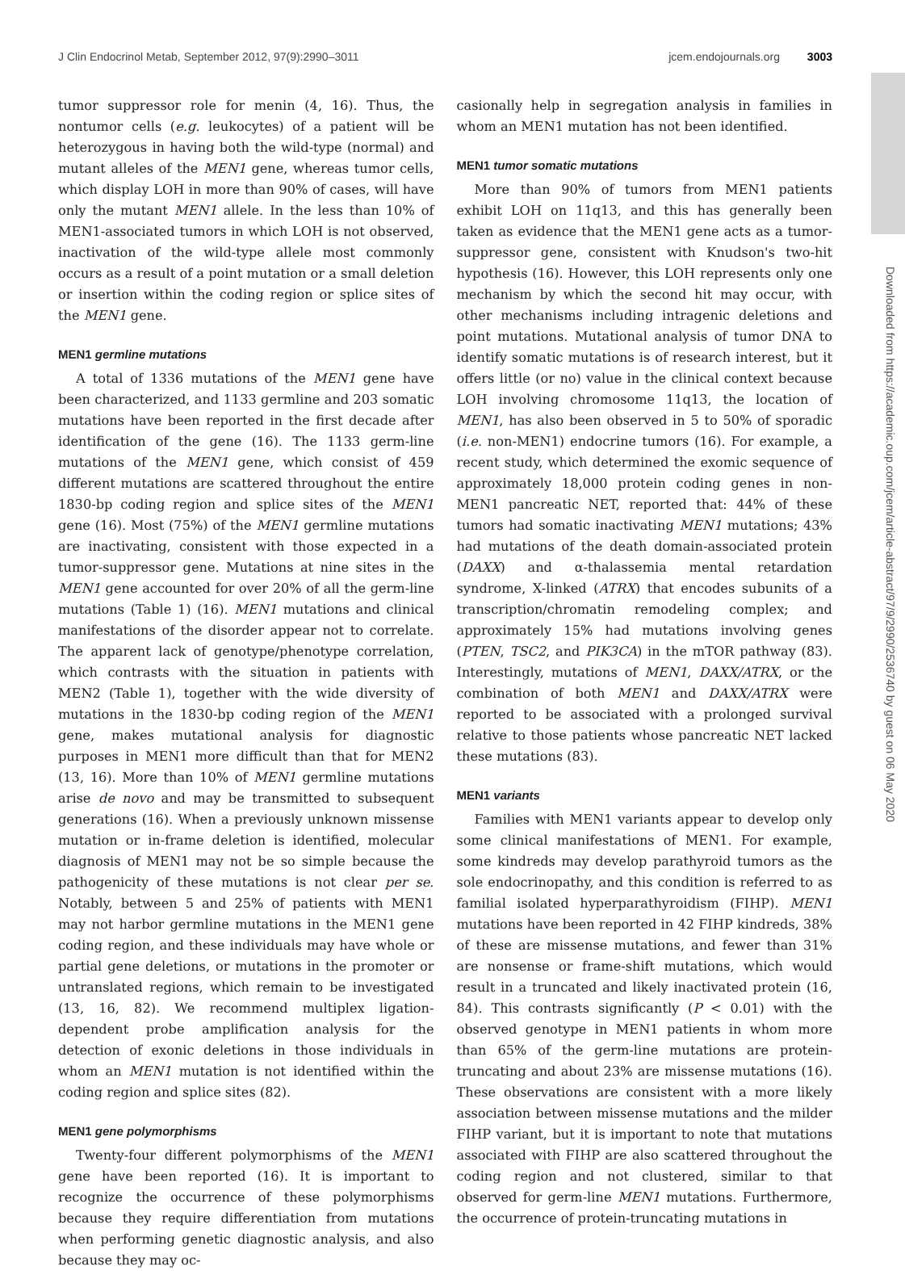J Clin Endocrinol Metab, September 2012, 97(9):2990–3011 jcem.endojournals.org 3003
Downloaded from https://academic.oup.com/jcem/article-abstract/97/9/2990/2536740 by guest on 06 May 2020
tumor suppressor role for menin (4, 16). Thus, the nontumor cells (e.g. leukocytes) of a patient will be heterozygous in having both the wild-type (normal) and mutant alleles of the MEN1 gene, whereas tumor cells, which display LOH in more than 90% of cases, will have only the mutant MEN1 allele. In the less than 10% of MEN1-associated tumors in which LOH is not observed, inactivation of the wild-type allele most commonly occurs as a result of a point mutation or a small deletion or insertion within the coding region or splice sites of the MEN1 gene.
MEN1 germline mutations
A total of 1336 mutations of the MEN1 gene have been characterized, and 1133 germline and 203 somatic mutations have been reported in the first decade after identification of the gene (16). The 1133 germ-line mutations of the MEN1 gene, which consist of 459 different mutations are scattered throughout the entire 1830-bp coding region and splice sites of the MEN1 gene (16). Most (75%) of the MEN1 germline mutations are inactivating, consistent with those expected in a tumor-suppressor gene. Mutations at nine sites in the MEN1 gene accounted for over 20% of all the germ-line mutations (Table 1) (16). MEN1 mutations and clinical manifestations of the disorder appear not to correlate. The apparent lack of genotype/phenotype correlation, which contrasts with the situation in patients with MEN2 (Table 1), together with the wide diversity of mutations in the 1830-bp coding region of the MEN1 gene, makes mutational analysis for diagnostic purposes in MEN1 more difficult than that for MEN2 (13, 16). More than 10% of MEN1 germline mutations arise de novo and may be transmitted to subsequent generations (16). When a previously unknown missense mutation or in-frame deletion is identified, molecular diagnosis of MEN1 may not be so simple because the pathogenicity of these mutations is not clear per se. Notably, between 5 and 25% of patients with MEN1 may not harbor germline mutations in the MEN1 gene coding region, and these individuals may have whole or partial gene deletions, or mutations in the promoter or untranslated regions, which remain to be investigated (13, 16, 82). We recommend multiplex ligation-dependent probe amplification analysis for the detection of exonic deletions in those individuals in whom an MEN1 mutation is not identified within the coding region and splice sites (82).
MEN1 gene polymorphisms
Twenty-four different polymorphisms of the MEN1 gene have been reported (16). It is important to recognize the occurrence of these polymorphisms because they require differentiation from mutations when performing genetic diagnostic analysis, and also because they may oc-
casionally help in segregation analysis in families in whom an MEN1 mutation has not been identified.
MEN1 tumor somatic mutations
More than 90% of tumors from MEN1 patients exhibit LOH on 11q13, and this has generally been taken as evidence that the MEN1 gene acts as a tumor-suppressor gene, consistent with Knudson's two-hit hypothesis (16). However, this LOH represents only one mechanism by which the second hit may occur, with other mechanisms including intragenic deletions and point mutations. Mutational analysis of tumor DNA to identify somatic mutations is of research interest, but it offers little (or no) value in the clinical context because LOH involving chromosome 11q13, the location of MEN1, has also been observed in 5 to 50% of sporadic (i.e. non-MEN1) endocrine tumors (16). For example, a recent study, which determined the exomic sequence of approximately 18,000 protein coding genes in non-MEN1 pancreatic NET, reported that: 44% of these tumors had somatic inactivating MEN1 mutations; 43% had mutations of the death domain-associated protein (DAXX) and α-thalassemia mental retardation syndrome, X-linked (ATRX) that encodes subunits of a transcription/chromatin remodeling complex; and approximately 15% had mutations involving genes (PTEN, TSC2, and PIK3CA) in the mTOR pathway (83). Interestingly, mutations of MEN1, DAXX/ATRX, or the combination of both MEN1 and DAXX/ATRX were reported to be associated with a prolonged survival relative to those patients whose pancreatic NET lacked these mutations (83).
MEN1 variants
Families with MEN1 variants appear to develop only some clinical manifestations of MEN1. For example, some kindreds may develop parathyroid tumors as the sole endocrinopathy, and this condition is referred to as familial isolated hyperparathyroidism (FIHP). MEN1 mutations have been reported in 42 FIHP kindreds, 38% of these are missense mutations, and fewer than 31% are nonsense or frame-shift mutations, which would result in a truncated and likely inactivated protein (16, 84). This contrasts significantly (P < 0.01) with the observed genotype in MEN1 patients in whom more than 65% of the germ-line mutations are protein-truncating and about 23% are missense mutations (16). These observations are consistent with a more likely association between missense mutations and the milder FIHP variant, but it is important to note that mutations associated with FIHP are also scattered throughout the coding region and not clustered, similar to that observed for germ-line MEN1 mutations. Furthermore, the occurrence of protein-truncating mutations in